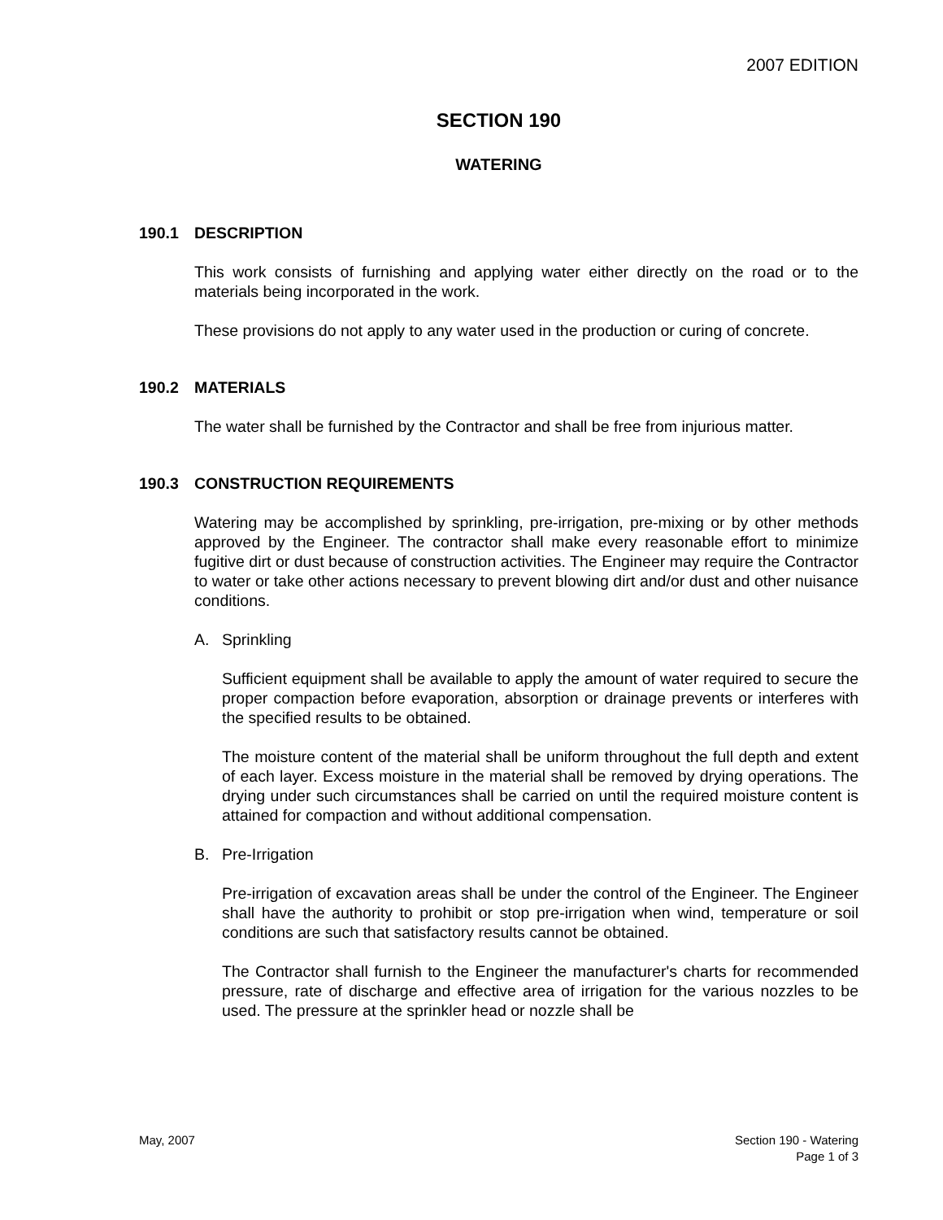2007 EDITION
SECTION 190
WATERING
190.1 DESCRIPTION
This work consists of furnishing and applying water either directly on the road or to the materials being incorporated in the work.
These provisions do not apply to any water used in the production or curing of concrete.
190.2 MATERIALS
The water shall be furnished by the Contractor and shall be free from injurious matter.
190.3 CONSTRUCTION REQUIREMENTS
Watering may be accomplished by sprinkling, pre-irrigation, pre-mixing or by other methods approved by the Engineer. The contractor shall make every reasonable effort to minimize fugitive dirt or dust because of construction activities. The Engineer may require the Contractor to water or take other actions necessary to prevent blowing dirt and/or dust and other nuisance conditions.
A. Sprinkling
Sufficient equipment shall be available to apply the amount of water required to secure the proper compaction before evaporation, absorption or drainage prevents or interferes with the specified results to be obtained.
The moisture content of the material shall be uniform throughout the full depth and extent of each layer. Excess moisture in the material shall be removed by drying operations. The drying under such circumstances shall be carried on until the required moisture content is attained for compaction and without additional compensation.
B. Pre-Irrigation
Pre-irrigation of excavation areas shall be under the control of the Engineer. The Engineer shall have the authority to prohibit or stop pre-irrigation when wind, temperature or soil conditions are such that satisfactory results cannot be obtained.
The Contractor shall furnish to the Engineer the manufacturer's charts for recommended pressure, rate of discharge and effective area of irrigation for the various nozzles to be used. The pressure at the sprinkler head or nozzle shall be
May, 2007 Section 190 - Watering
Page 1 of 3